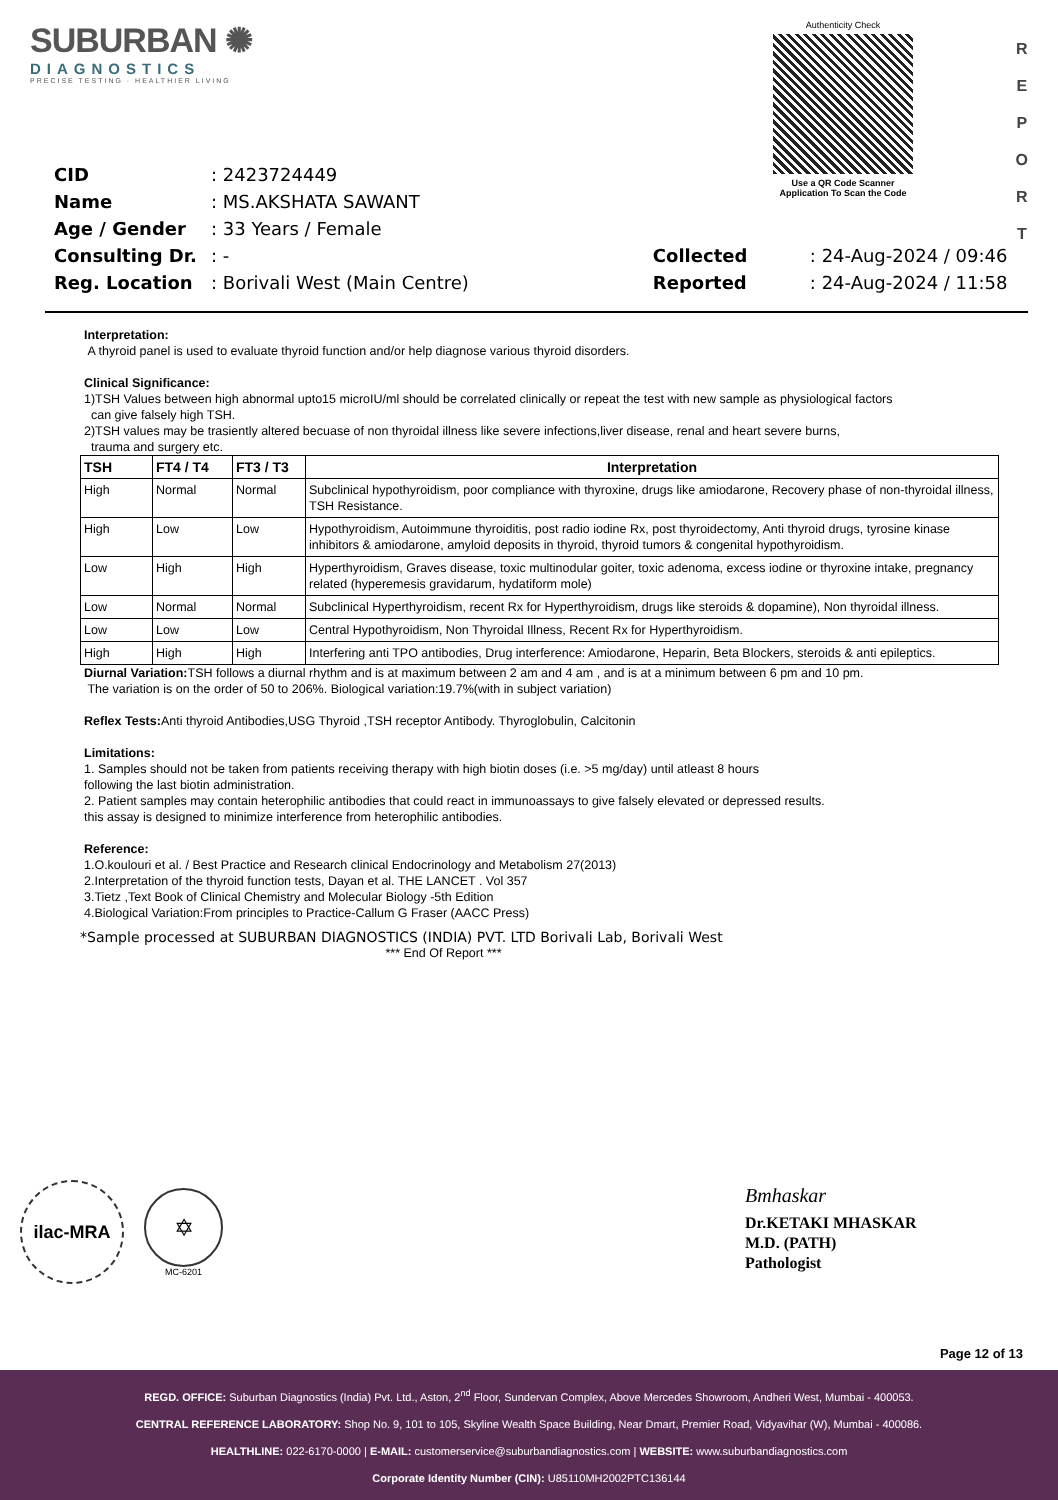SUBURBAN ✺
DIAGNOSTICS
PRECISE TESTING · HEALTHIER LIVING
Authenticity Check
Use a QR Code Scanner
Application To Scan the Code
R
E
P
O
R
T
| CID | : 2423724449 |
| Name | : MS.AKSHATA SAWANT |
| Age / Gender | : 33 Years / Female |
| Consulting Dr. | : - |
| Reg. Location | : Borivali West (Main Centre) |
| Collected | : 24-Aug-2024 / 09:46 |
| Reported | : 24-Aug-2024 / 11:58 |
Interpretation:
A thyroid panel is used to evaluate thyroid function and/or help diagnose various thyroid disorders.
Clinical Significance:
1)TSH Values between high abnormal upto15 microIU/ml should be correlated clinically or repeat the test with new sample as physiological factors
can give falsely high TSH.
2)TSH values may be trasiently altered becuase of non thyroidal illness like severe infections,liver disease, renal and heart severe burns,
trauma and surgery etc.
| TSH | FT4 / T4 | FT3 / T3 | Interpretation |
| --- | --- | --- | --- |
| High | Normal | Normal | Subclinical hypothyroidism, poor compliance with thyroxine, drugs like amiodarone, Recovery phase of non-thyroidal illness, TSH Resistance. |
| High | Low | Low | Hypothyroidism, Autoimmune thyroiditis, post radio iodine Rx, post thyroidectomy, Anti thyroid drugs, tyrosine kinase inhibitors & amiodarone, amyloid deposits in thyroid, thyroid tumors & congenital hypothyroidism. |
| Low | High | High | Hyperthyroidism, Graves disease, toxic multinodular goiter, toxic adenoma, excess iodine or thyroxine intake, pregnancy related (hyperemesis gravidarum, hydatiform mole) |
| Low | Normal | Normal | Subclinical Hyperthyroidism, recent Rx for Hyperthyroidism, drugs like steroids & dopamine), Non thyroidal illness. |
| Low | Low | Low | Central Hypothyroidism, Non Thyroidal Illness, Recent Rx for Hyperthyroidism. |
| High | High | High | Interfering anti TPO antibodies, Drug interference: Amiodarone, Heparin, Beta Blockers, steroids & anti epileptics. |
Diurnal Variation: TSH follows a diurnal rhythm and is at maximum between 2 am and 4 am , and is at a minimum between 6 pm and 10 pm.
The variation is on the order of 50 to 206%. Biological variation:19.7%(with in subject variation)
Reflex Tests: Anti thyroid Antibodies,USG Thyroid ,TSH receptor Antibody. Thyroglobulin, Calcitonin
Limitations:
1. Samples should not be taken from patients receiving therapy with high biotin doses (i.e. >5 mg/day) until atleast 8 hours
following the last biotin administration.
2. Patient samples may contain heterophilic antibodies that could react in immunoassays to give falsely elevated or depressed results.
this assay is designed to minimize interference from heterophilic antibodies.
Reference:
1.O.koulouri et al. / Best Practice and Research clinical Endocrinology and Metabolism 27(2013)
2.Interpretation of the thyroid function tests, Dayan et al. THE LANCET . Vol 357
3.Tietz ,Text Book of Clinical Chemistry and Molecular Biology -5th Edition
4.Biological Variation:From principles to Practice-Callum G Fraser (AACC Press)
*Sample processed at SUBURBAN DIAGNOSTICS (INDIA) PVT. LTD Borivali Lab, Borivali West
*** End Of Report ***
ilac-MRA
✡
MC-6201
Bmhaskar
Dr.KETAKI MHASKAR
M.D. (PATH)
Pathologist
Page 12 of 13
REGD. OFFICE: Suburban Diagnostics (India) Pvt. Ltd., Aston, 2<sup>nd</sup> Floor, Sundervan Complex, Above Mercedes Showroom, Andheri West, Mumbai - 400053.
CENTRAL REFERENCE LABORATORY: Shop No. 9, 101 to 105, Skyline Wealth Space Building, Near Dmart, Premier Road, Vidyavihar (W), Mumbai - 400086.
HEALTHLINE: 022-6170-0000 | E-MAIL: customerservice@suburbandiagnostics.com | WEBSITE: www.suburbandiagnostics.com
Corporate Identity Number (CIN): U85110MH2002PTC136144